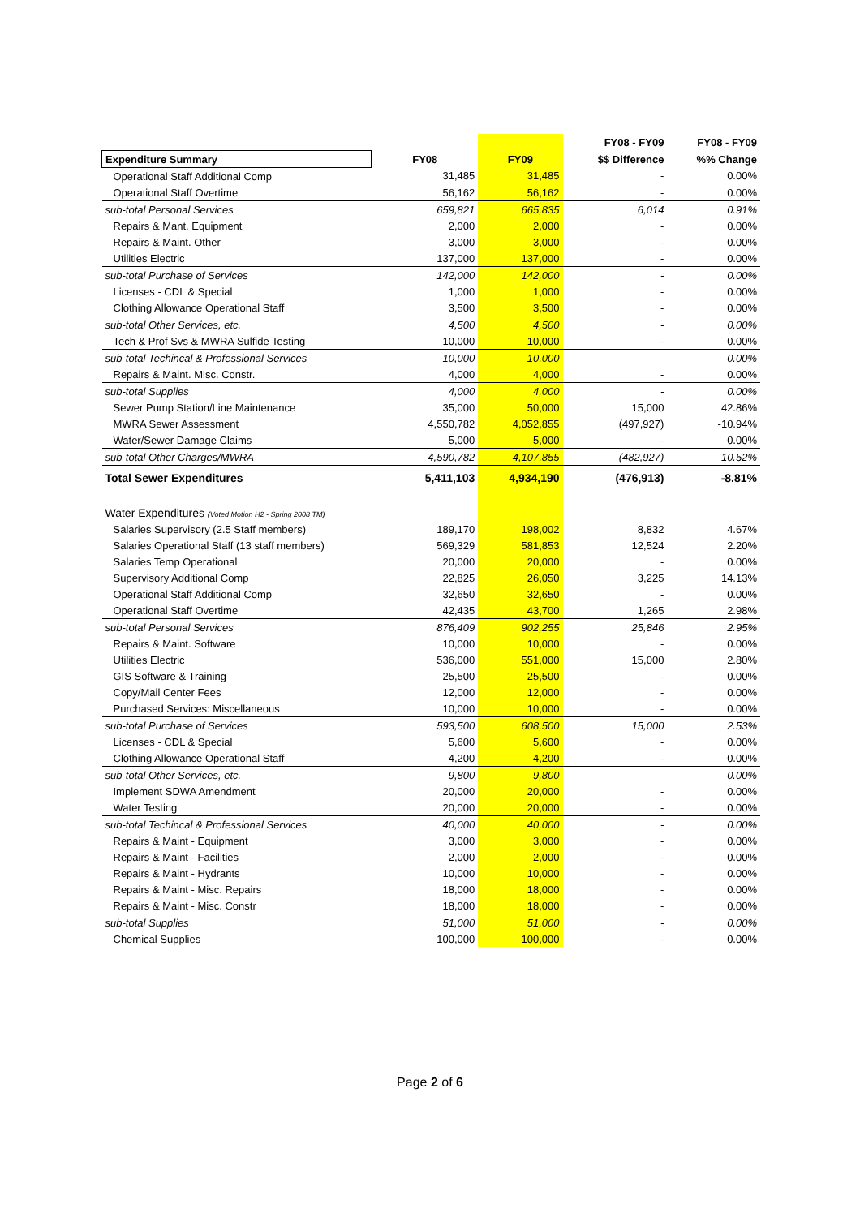| | | | FY08 - FY09 | FY08 - FY09 |
| --- | --- | --- | --- | --- |
| Expenditure Summary | FY08 | FY09 | $$ Difference | %% Change |
| Operational Staff Additional Comp | 31,485 | 31,485 | - | 0.00% |
| Operational Staff Overtime | 56,162 | 56,162 | - | 0.00% |
| sub-total Personal Services | 659,821 | 665,835 | 6,014 | 0.91% |
| Repairs & Mant. Equipment | 2,000 | 2,000 | - | 0.00% |
| Repairs & Maint. Other | 3,000 | 3,000 | - | 0.00% |
| Utilities Electric | 137,000 | 137,000 | - | 0.00% |
| sub-total Purchase of Services | 142,000 | 142,000 | - | 0.00% |
| Licenses - CDL & Special | 1,000 | 1,000 | - | 0.00% |
| Clothing Allowance Operational Staff | 3,500 | 3,500 | - | 0.00% |
| sub-total Other Services, etc. | 4,500 | 4,500 | - | 0.00% |
| Tech & Prof Svs & MWRA Sulfide Testing | 10,000 | 10,000 | - | 0.00% |
| sub-total Techincal & Professional Services | 10,000 | 10,000 | - | 0.00% |
| Repairs & Maint. Misc. Constr. | 4,000 | 4,000 | - | 0.00% |
| sub-total Supplies | 4,000 | 4,000 | - | 0.00% |
| Sewer Pump Station/Line Maintenance | 35,000 | 50,000 | 15,000 | 42.86% |
| MWRA Sewer Assessment | 4,550,782 | 4,052,855 | (497,927) | -10.94% |
| Water/Sewer Damage Claims | 5,000 | 5,000 | - | 0.00% |
| sub-total Other Charges/MWRA | 4,590,782 | 4,107,855 | (482,927) | -10.52% |
| Total Sewer Expenditures | 5,411,103 | 4,934,190 | (476,913) | -8.81% |
| Water Expenditures (Voted Motion H2 - Spring 2008 TM) | | | | |
| Salaries Supervisory (2.5 Staff members) | 189,170 | 198,002 | 8,832 | 4.67% |
| Salaries Operational Staff (13 staff members) | 569,329 | 581,853 | 12,524 | 2.20% |
| Salaries Temp Operational | 20,000 | 20,000 | - | 0.00% |
| Supervisory Additional Comp | 22,825 | 26,050 | 3,225 | 14.13% |
| Operational Staff Additional Comp | 32,650 | 32,650 | - | 0.00% |
| Operational Staff Overtime | 42,435 | 43,700 | 1,265 | 2.98% |
| sub-total Personal Services | 876,409 | 902,255 | 25,846 | 2.95% |
| Repairs & Maint. Software | 10,000 | 10,000 | - | 0.00% |
| Utilities Electric | 536,000 | 551,000 | 15,000 | 2.80% |
| GIS Software & Training | 25,500 | 25,500 | - | 0.00% |
| Copy/Mail Center Fees | 12,000 | 12,000 | - | 0.00% |
| Purchased Services: Miscellaneous | 10,000 | 10,000 | - | 0.00% |
| sub-total Purchase of Services | 593,500 | 608,500 | 15,000 | 2.53% |
| Licenses - CDL & Special | 5,600 | 5,600 | - | 0.00% |
| Clothing Allowance Operational Staff | 4,200 | 4,200 | - | 0.00% |
| sub-total Other Services, etc. | 9,800 | 9,800 | - | 0.00% |
| Implement SDWA Amendment | 20,000 | 20,000 | - | 0.00% |
| Water Testing | 20,000 | 20,000 | - | 0.00% |
| sub-total Techincal & Professional Services | 40,000 | 40,000 | - | 0.00% |
| Repairs & Maint - Equipment | 3,000 | 3,000 | - | 0.00% |
| Repairs & Maint - Facilities | 2,000 | 2,000 | - | 0.00% |
| Repairs & Maint - Hydrants | 10,000 | 10,000 | - | 0.00% |
| Repairs & Maint - Misc. Repairs | 18,000 | 18,000 | - | 0.00% |
| Repairs & Maint - Misc. Constr | 18,000 | 18,000 | - | 0.00% |
| sub-total Supplies | 51,000 | 51,000 | - | 0.00% |
| Chemical Supplies | 100,000 | 100,000 | - | 0.00% |
Page 2 of 6